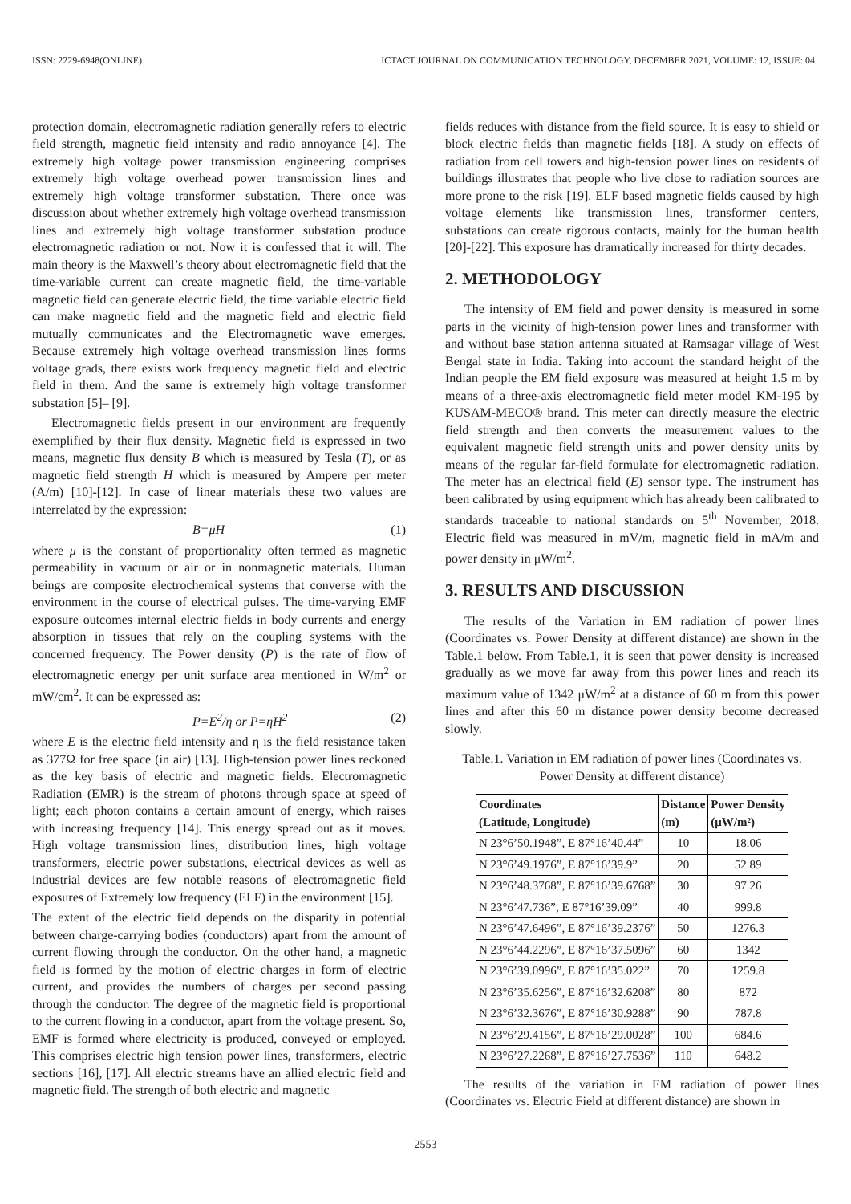ISSN: 2229-6948(ONLINE) ICTACT JOURNAL ON COMMUNICATION TECHNOLOGY, DECEMBER 2021, VOLUME: 12, ISSUE: 04
protection domain, electromagnetic radiation generally refers to electric field strength, magnetic field intensity and radio annoyance [4]. The extremely high voltage power transmission engineering comprises extremely high voltage overhead power transmission lines and extremely high voltage transformer substation. There once was discussion about whether extremely high voltage overhead transmission lines and extremely high voltage transformer substation produce electromagnetic radiation or not. Now it is confessed that it will. The main theory is the Maxwell’s theory about electromagnetic field that the time-variable current can create magnetic field, the time-variable magnetic field can generate electric field, the time variable electric field can make magnetic field and the magnetic field and electric field mutually communicates and the Electromagnetic wave emerges. Because extremely high voltage overhead transmission lines forms voltage grads, there exists work frequency magnetic field and electric field in them. And the same is extremely high voltage transformer substation [5]– [9].
Electromagnetic fields present in our environment are frequently exemplified by their flux density. Magnetic field is expressed in two means, magnetic flux density B which is measured by Tesla (T), or as magnetic field strength H which is measured by Ampere per meter (A/m) [10]-[12]. In case of linear materials these two values are interrelated by the expression:
B=μH (1)
where μ is the constant of proportionality often termed as magnetic permeability in vacuum or air or in nonmagnetic materials. Human beings are composite electrochemical systems that converse with the environment in the course of electrical pulses. The time-varying EMF exposure outcomes internal electric fields in body currents and energy absorption in tissues that rely on the coupling systems with the concerned frequency. The Power density (P) is the rate of flow of electromagnetic energy per unit surface area mentioned in W/m<sup>2</sup> or mW/cm<sup>2</sup>. It can be expressed as:
P=E<sup>2</sup>/η or P=ηH<sup>2</sup> (2)
where E is the electric field intensity and η is the field resistance taken as 377Ω for free space (in air) [13]. High-tension power lines reckoned as the key basis of electric and magnetic fields. Electromagnetic Radiation (EMR) is the stream of photons through space at speed of light; each photon contains a certain amount of energy, which raises with increasing frequency [14]. This energy spread out as it moves. High voltage transmission lines, distribution lines, high voltage transformers, electric power substations, electrical devices as well as industrial devices are few notable reasons of electromagnetic field exposures of Extremely low frequency (ELF) in the environment [15].
The extent of the electric field depends on the disparity in potential between charge-carrying bodies (conductors) apart from the amount of current flowing through the conductor. On the other hand, a magnetic field is formed by the motion of electric charges in form of electric current, and provides the numbers of charges per second passing through the conductor. The degree of the magnetic field is proportional to the current flowing in a conductor, apart from the voltage present. So, EMF is formed where electricity is produced, conveyed or employed. This comprises electric high tension power lines, transformers, electric sections [16], [17]. All electric streams have an allied electric field and magnetic field. The strength of both electric and magnetic
fields reduces with distance from the field source. It is easy to shield or block electric fields than magnetic fields [18]. A study on effects of radiation from cell towers and high-tension power lines on residents of buildings illustrates that people who live close to radiation sources are more prone to the risk [19]. ELF based magnetic fields caused by high voltage elements like transmission lines, transformer centers, substations can create rigorous contacts, mainly for the human health [20]-[22]. This exposure has dramatically increased for thirty decades.
2. METHODOLOGY
The intensity of EM field and power density is measured in some parts in the vicinity of high-tension power lines and transformer with and without base station antenna situated at Ramsagar village of West Bengal state in India. Taking into account the standard height of the Indian people the EM field exposure was measured at height 1.5 m by means of a three-axis electromagnetic field meter model KM-195 by KUSAM-MECO® brand. This meter can directly measure the electric field strength and then converts the measurement values to the equivalent magnetic field strength units and power density units by means of the regular far-field formulate for electromagnetic radiation. The meter has an electrical field (E) sensor type. The instrument has been calibrated by using equipment which has already been calibrated to standards traceable to national standards on 5<sup>th</sup> November, 2018. Electric field was measured in mV/m, magnetic field in mA/m and power density in μW/m<sup>2</sup>.
3. RESULTS AND DISCUSSION
The results of the Variation in EM radiation of power lines (Coordinates vs. Power Density at different distance) are shown in the Table.1 below. From Table.1, it is seen that power density is increased gradually as we move far away from this power lines and reach its maximum value of 1342 μW/m<sup>2</sup> at a distance of 60 m from this power lines and after this 60 m distance power density become decreased slowly.
Table.1. Variation in EM radiation of power lines (Coordinates vs. Power Density at different distance)
| Coordinates (Latitude, Longitude) | Distance (m) | Power Density (μW/m²) |
| --- | --- | --- |
| N 23°6’50.1948”, E 87°16’40.44” | 10 | 18.06 |
| N 23°6’49.1976”, E 87°16’39.9” | 20 | 52.89 |
| N 23°6’48.3768”, E 87°16’39.6768” | 30 | 97.26 |
| N 23°6’47.736”, E 87°16’39.09” | 40 | 999.8 |
| N 23°6’47.6496”, E 87°16’39.2376” | 50 | 1276.3 |
| N 23°6’44.2296”, E 87°16’37.5096” | 60 | 1342 |
| N 23°6’39.0996”, E 87°16’35.022” | 70 | 1259.8 |
| N 23°6’35.6256”, E 87°16’32.6208” | 80 | 872 |
| N 23°6’32.3676”, E 87°16’30.9288” | 90 | 787.8 |
| N 23°6’29.4156”, E 87°16’29.0028” | 100 | 684.6 |
| N 23°6’27.2268”, E 87°16’27.7536” | 110 | 648.2 |
The results of the variation in EM radiation of power lines (Coordinates vs. Electric Field at different distance) are shown in
2553